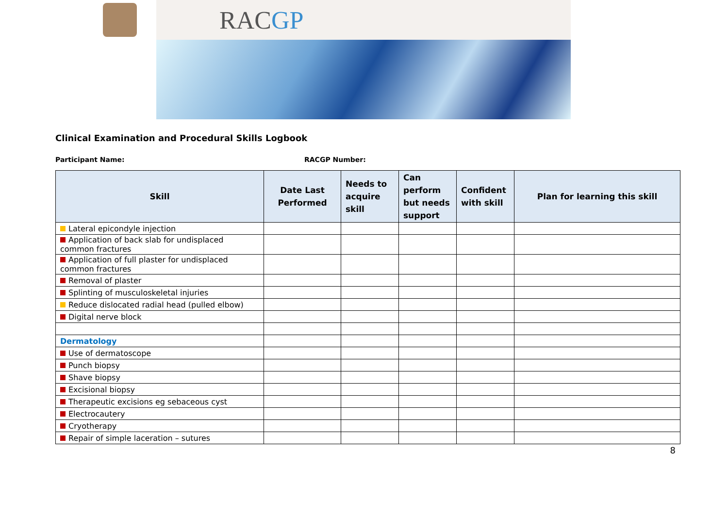RACGP
Clinical Examination and Procedural Skills Logbook
Participant Name: RACGP Number:
| Skill | Date Last Performed | Needs to acquire skill | Can perform but needs support | Confident with skill | Plan for learning this skill |
| --- | --- | --- | --- | --- | --- |
| Lateral epicondyle injection | | | | | |
| Application of back slab for undisplaced common fractures | | | | | |
| Application of full plaster for undisplaced common fractures | | | | | |
| Removal of plaster | | | | | |
| Splinting of musculoskeletal injuries | | | | | |
| Reduce dislocated radial head (pulled elbow) | | | | | |
| Digital nerve block | | | | | |
| Dermatology | | | | | |
| Use of dermatoscope | | | | | |
| Punch biopsy | | | | | |
| Shave biopsy | | | | | |
| Excisional biopsy | | | | | |
| Therapeutic excisions eg sebaceous cyst | | | | | |
| Electrocautery | | | | | |
| Cryotherapy | | | | | |
| Repair of simple laceration – sutures | | | | | |
8